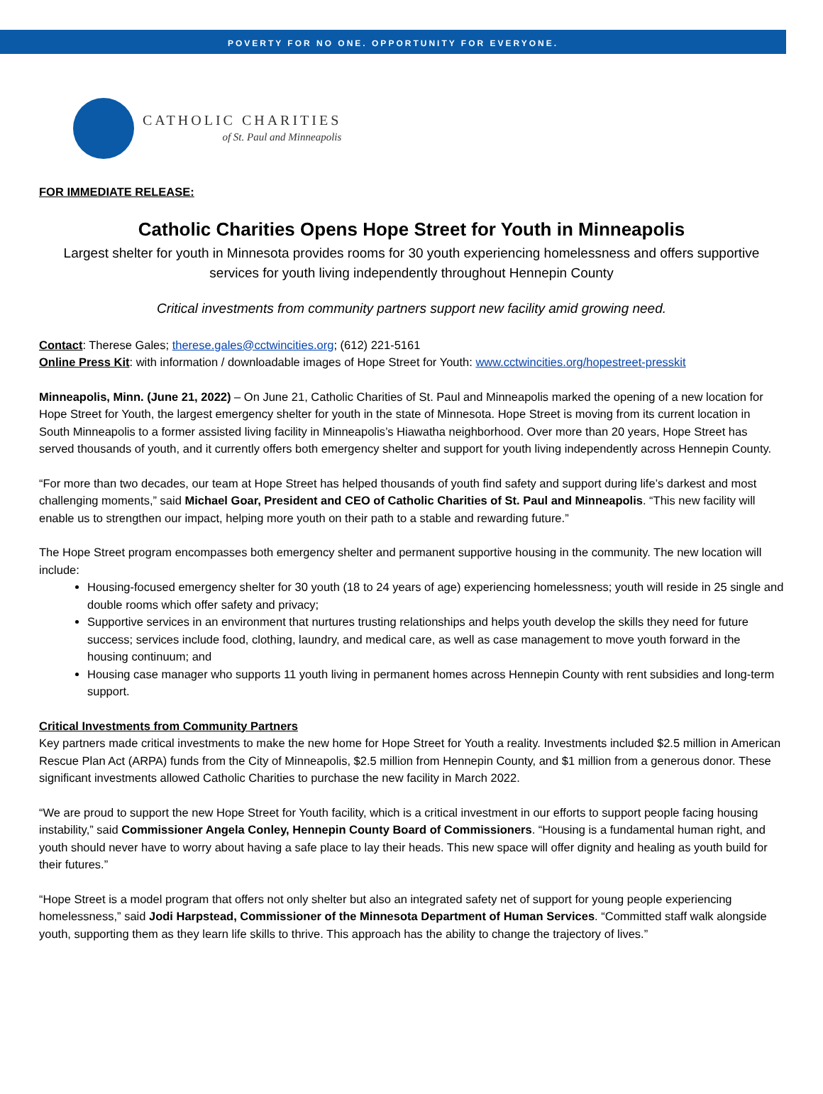POVERTY FOR NO ONE. OPPORTUNITY FOR EVERYONE.
CATHOLIC CHARITIES
of St. Paul and Minneapolis
FOR IMMEDIATE RELEASE:
Catholic Charities Opens Hope Street for Youth in Minneapolis
Largest shelter for youth in Minnesota provides rooms for 30 youth experiencing homelessness and offers supportive services for youth living independently throughout Hennepin County
Critical investments from community partners support new facility amid growing need.
Contact: Therese Gales; therese.gales@cctwincities.org; (612) 221-5161
Online Press Kit: with information / downloadable images of Hope Street for Youth: www.cctwincities.org/hopestreet-presskit
Minneapolis, Minn. (June 21, 2022) – On June 21, Catholic Charities of St. Paul and Minneapolis marked the opening of a new location for Hope Street for Youth, the largest emergency shelter for youth in the state of Minnesota. Hope Street is moving from its current location in South Minneapolis to a former assisted living facility in Minneapolis’s Hiawatha neighborhood. Over more than 20 years, Hope Street has served thousands of youth, and it currently offers both emergency shelter and support for youth living independently across Hennepin County.
“For more than two decades, our team at Hope Street has helped thousands of youth find safety and support during life’s darkest and most challenging moments,” said Michael Goar, President and CEO of Catholic Charities of St. Paul and Minneapolis. “This new facility will enable us to strengthen our impact, helping more youth on their path to a stable and rewarding future.”
The Hope Street program encompasses both emergency shelter and permanent supportive housing in the community. The new location will include:
Housing-focused emergency shelter for 30 youth (18 to 24 years of age) experiencing homelessness; youth will reside in 25 single and double rooms which offer safety and privacy;
Supportive services in an environment that nurtures trusting relationships and helps youth develop the skills they need for future success; services include food, clothing, laundry, and medical care, as well as case management to move youth forward in the housing continuum; and
Housing case manager who supports 11 youth living in permanent homes across Hennepin County with rent subsidies and long-term support.
Critical Investments from Community Partners
Key partners made critical investments to make the new home for Hope Street for Youth a reality. Investments included $2.5 million in American Rescue Plan Act (ARPA) funds from the City of Minneapolis, $2.5 million from Hennepin County, and $1 million from a generous donor. These significant investments allowed Catholic Charities to purchase the new facility in March 2022.
“We are proud to support the new Hope Street for Youth facility, which is a critical investment in our efforts to support people facing housing instability,” said Commissioner Angela Conley, Hennepin County Board of Commissioners. “Housing is a fundamental human right, and youth should never have to worry about having a safe place to lay their heads. This new space will offer dignity and healing as youth build for their futures.”
“Hope Street is a model program that offers not only shelter but also an integrated safety net of support for young people experiencing homelessness,” said Jodi Harpstead, Commissioner of the Minnesota Department of Human Services. “Committed staff walk alongside youth, supporting them as they learn life skills to thrive. This approach has the ability to change the trajectory of lives.”